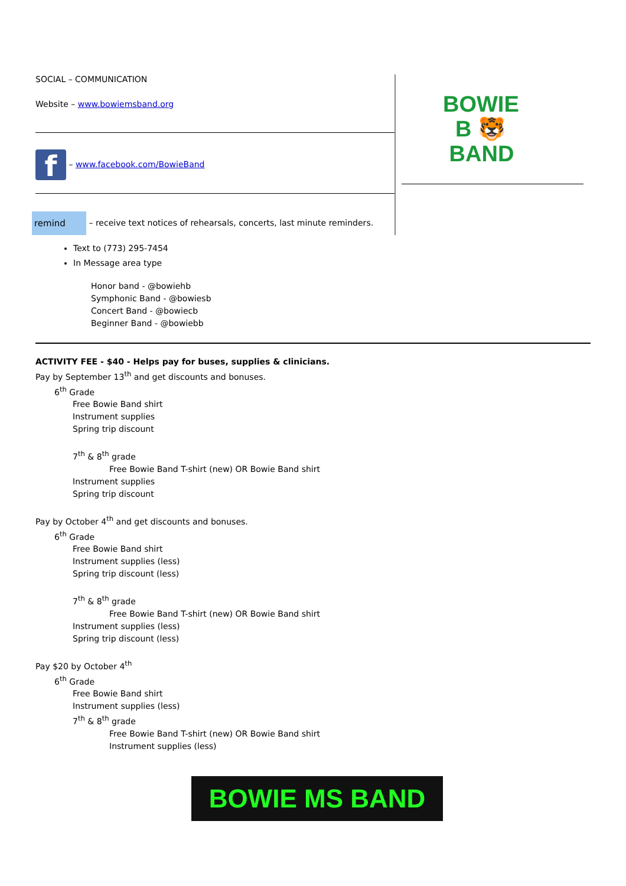SOCIAL – COMMUNICATION
Website – www.bowiemsband.org
f – www.facebook.com/BowieBand
remind – receive text notices of rehearsals, concerts, last minute reminders.
BOWIE
B 🐯
BAND
Text to (773) 295-7454
In Message area type
Honor band - @bowiehb
Symphonic Band - @bowiesb
Concert Band - @bowiecb
Beginner Band - @bowiebb
ACTIVITY FEE - $40 - Helps pay for buses, supplies & clinicians.
Pay by September 13<sup>th</sup> and get discounts and bonuses.
6<sup>th</sup> Grade
Free Bowie Band shirt
Instrument supplies
Spring trip discount
7<sup>th</sup> & 8<sup>th</sup> grade
Free Bowie Band T-shirt (new) OR Bowie Band shirt
Instrument supplies
Spring trip discount
Pay by October 4<sup>th</sup> and get discounts and bonuses.
6<sup>th</sup> Grade
Free Bowie Band shirt
Instrument supplies (less)
Spring trip discount (less)
7<sup>th</sup> & 8<sup>th</sup> grade
Free Bowie Band T-shirt (new) OR Bowie Band shirt
Instrument supplies (less)
Spring trip discount (less)
Pay $20 by October 4<sup>th</sup>
6<sup>th</sup> Grade
Free Bowie Band shirt
Instrument supplies (less)
7<sup>th</sup> & 8<sup>th</sup> grade
Free Bowie Band T-shirt (new) OR Bowie Band shirt
Instrument supplies (less)
BOWIE MS BAND